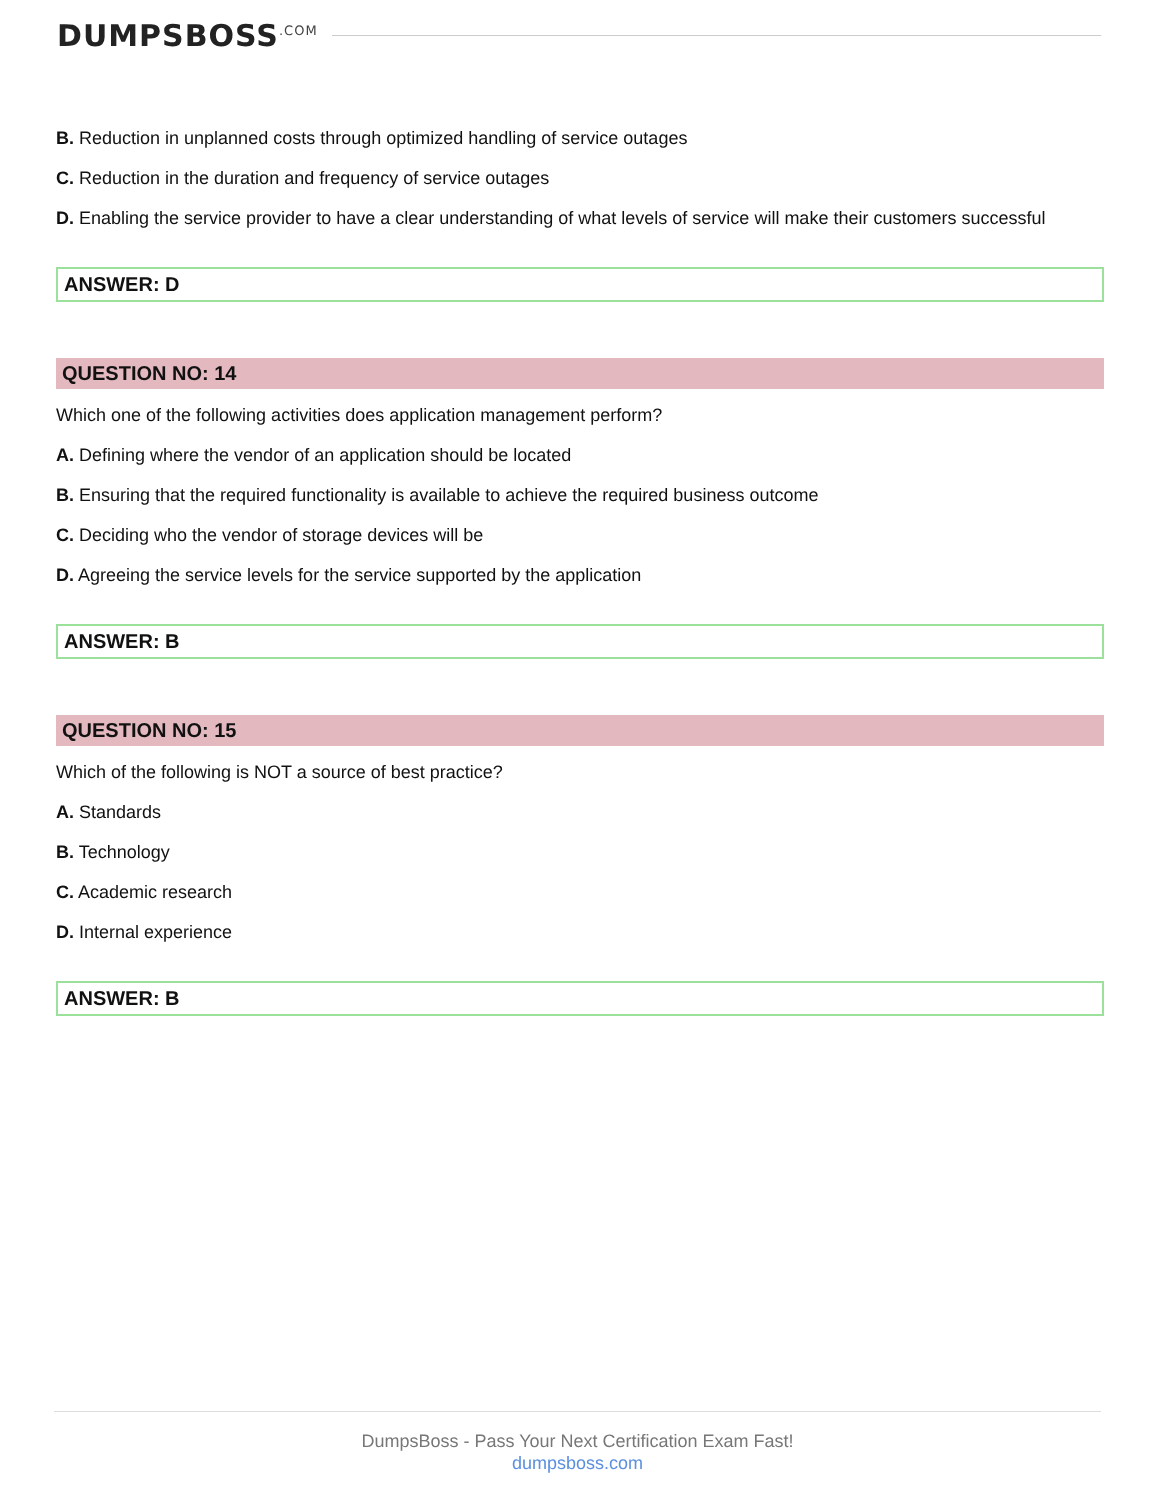DUMPSBOSS<sup>.COM</sup>
B. Reduction in unplanned costs through optimized handling of service outages
C. Reduction in the duration and frequency of service outages
D. Enabling the service provider to have a clear understanding of what levels of service will make their customers successful
ANSWER: D
QUESTION NO: 14
Which one of the following activities does application management perform?
A. Defining where the vendor of an application should be located
B. Ensuring that the required functionality is available to achieve the required business outcome
C. Deciding who the vendor of storage devices will be
D. Agreeing the service levels for the service supported by the application
ANSWER: B
QUESTION NO: 15
Which of the following is NOT a source of best practice?
A. Standards
B. Technology
C. Academic research
D. Internal experience
ANSWER: B
DumpsBoss - Pass Your Next Certification Exam Fast!
dumpsboss.com